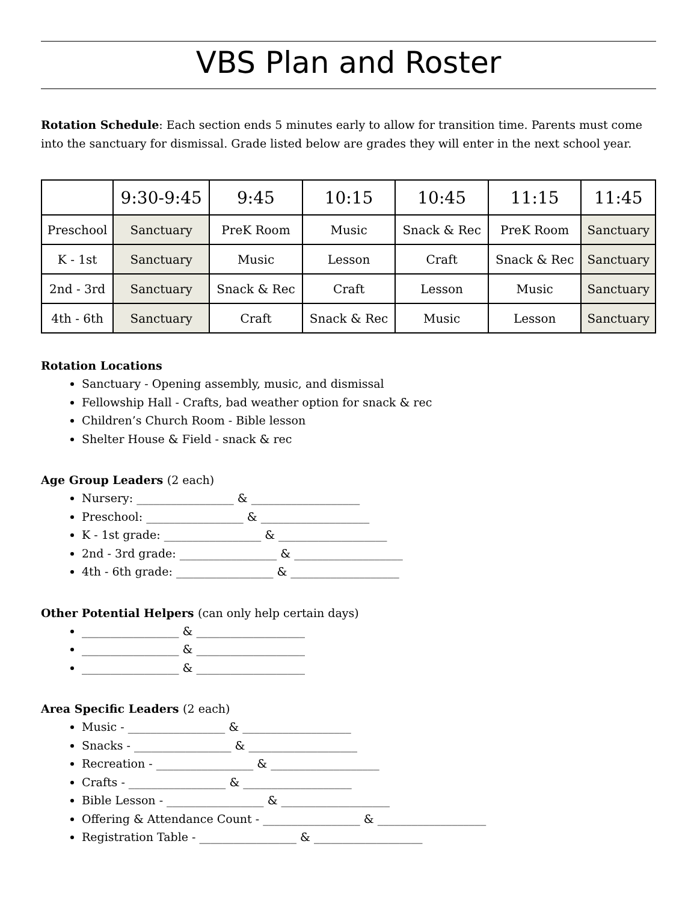VBS Plan and Roster
Rotation Schedule: Each section ends 5 minutes early to allow for transition time. Parents must come into the sanctuary for dismissal. Grade listed below are grades they will enter in the next school year.
| | 9:30-9:45 | 9:45 | 10:15 | 10:45 | 11:15 | 11:45 |
| --- | --- | --- | --- | --- | --- | --- |
| Preschool | Sanctuary | PreK Room | Music | Snack & Rec | PreK Room | Sanctuary |
| K - 1st | Sanctuary | Music | Lesson | Craft | Snack & Rec | Sanctuary |
| 2nd - 3rd | Sanctuary | Snack & Rec | Craft | Lesson | Music | Sanctuary |
| 4th - 6th | Sanctuary | Craft | Snack & Rec | Music | Lesson | Sanctuary |
Rotation Locations
Sanctuary - Opening assembly, music, and dismissal
Fellowship Hall - Crafts, bad weather option for snack & rec
Children’s Church Room - Bible lesson
Shelter House & Field - snack & rec
Age Group Leaders (2 each)
Nursery: _________________ & ___________________
Preschool: _________________ & ___________________
K - 1st grade: _________________ & ___________________
2nd - 3rd grade: _________________ & ___________________
4th - 6th grade: _________________ & ___________________
Other Potential Helpers (can only help certain days)
_________________ & ___________________
_________________ & ___________________
_________________ & ___________________
Area Specific Leaders (2 each)
Music - _________________ & ___________________
Snacks - _________________ & ___________________
Recreation - _________________ & ___________________
Crafts - _________________ & ___________________
Bible Lesson - _________________ & ___________________
Offering & Attendance Count - _________________ & ___________________
Registration Table - _________________ & ___________________